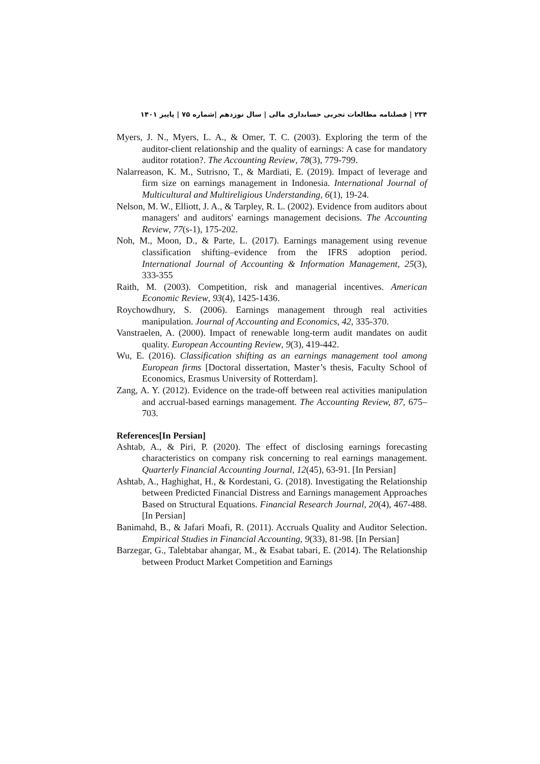۲۳۴ | فصلنامه مطالعات تجربی حسابداری مالی | سال نوزدهم |شماره ۷۵ | پاییز ۱۴۰۱
Myers, J. N., Myers, L. A., & Omer, T. C. (2003). Exploring the term of the auditor-client relationship and the quality of earnings: A case for mandatory auditor rotation?. The Accounting Review, 78(3), 779-799.
Nalarreason, K. M., Sutrisno, T., & Mardiati, E. (2019). Impact of leverage and firm size on earnings management in Indonesia. International Journal of Multicultural and Multireligious Understanding, 6(1), 19-24.
Nelson, M. W., Elliott, J. A., & Tarpley, R. L. (2002). Evidence from auditors about managers' and auditors' earnings management decisions. The Accounting Review, 77(s-1), 175-202.
Noh, M., Moon, D., & Parte, L. (2017). Earnings management using revenue classification shifting–evidence from the IFRS adoption period. International Journal of Accounting & Information Management, 25(3), 333-355
Raith, M. (2003). Competition, risk and managerial incentives. American Economic Review, 93(4), 1425-1436.
Roychowdhury, S. (2006). Earnings management through real activities manipulation. Journal of Accounting and Economics, 42, 335-370.
Vanstraelen, A. (2000). Impact of renewable long-term audit mandates on audit quality. European Accounting Review, 9(3), 419-442.
Wu, E. (2016). Classification shifting as an earnings management tool among European firms [Doctoral dissertation, Master’s thesis, Faculty School of Economics, Erasmus University of Rotterdam].
Zang, A. Y. (2012). Evidence on the trade-off between real activities manipulation and accrual-based earnings management. The Accounting Review, 87, 675–703.
References[In Persian]
Ashtab, A., & Piri, P. (2020). The effect of disclosing earnings forecasting characteristics on company risk concerning to real earnings management. Quarterly Financial Accounting Journal, 12(45), 63-91. [In Persian]
Ashtab, A., Haghighat, H., & Kordestani, G. (2018). Investigating the Relationship between Predicted Financial Distress and Earnings management Approaches Based on Structural Equations. Financial Research Journal, 20(4), 467-488. [In Persian]
Banimahd, B., & Jafari Moafi, R. (2011). Accruals Quality and Auditor Selection. Empirical Studies in Financial Accounting, 9(33), 81-98. [In Persian]
Barzegar, G., Talebtabar ahangar, M., & Esabat tabari, E. (2014). The Relationship between Product Market Competition and Earnings